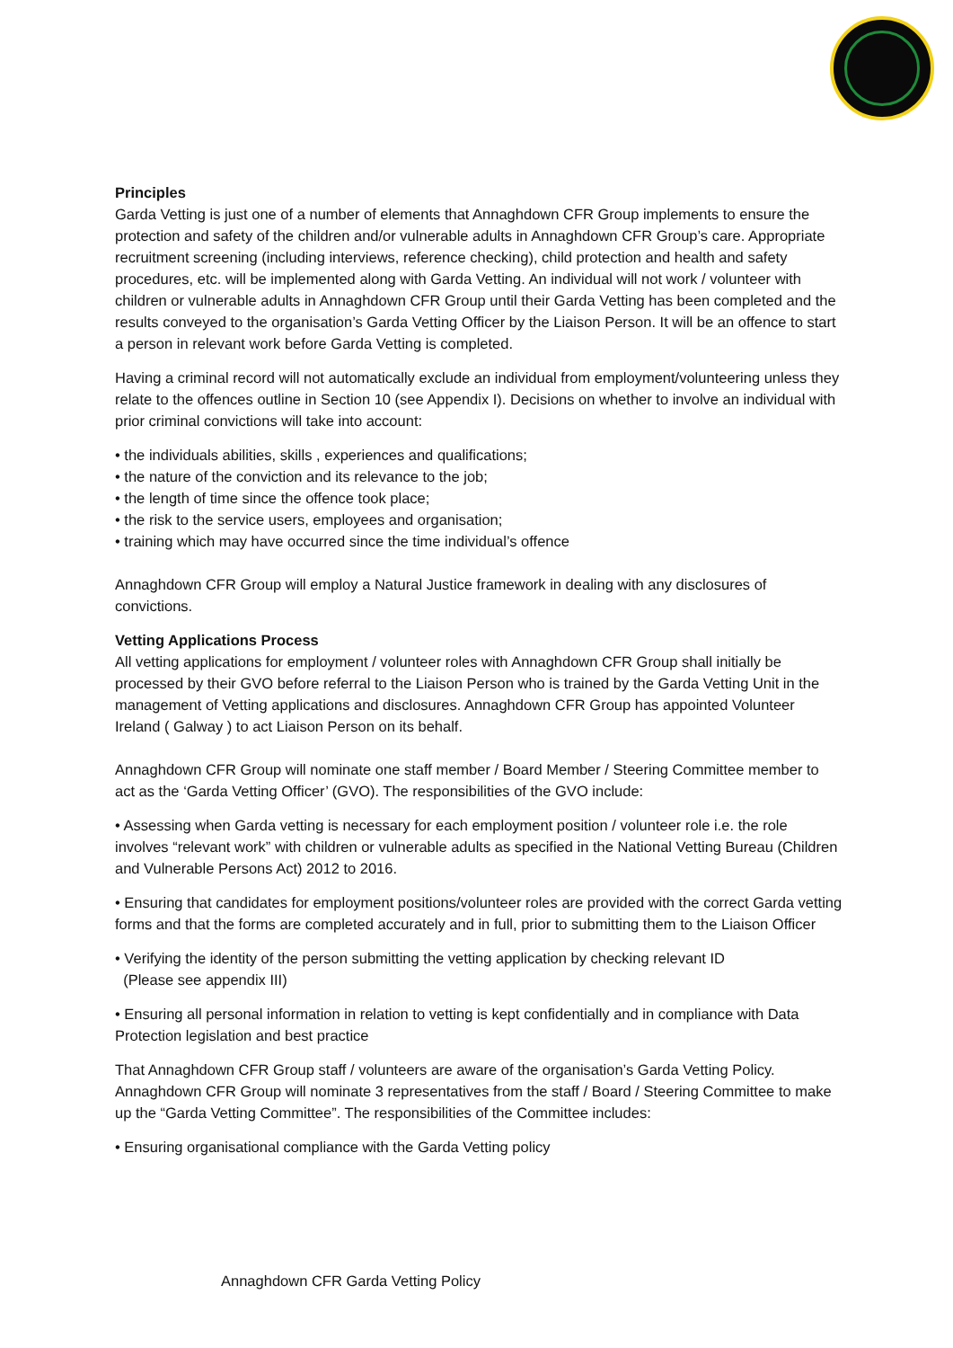Principles
Garda Vetting is just one of a number of elements that Annaghdown CFR Group implements to ensure the protection and safety of the children and/or vulnerable adults in Annaghdown CFR Group’s care. Appropriate recruitment screening (including interviews, reference checking), child protection and health and safety procedures, etc. will be implemented along with Garda Vetting. An individual will not work / volunteer with children or vulnerable adults in Annaghdown CFR Group until their Garda Vetting has been completed and the results conveyed to the organisation’s Garda Vetting Officer by the Liaison Person. It will be an offence to start a person in relevant work before Garda Vetting is completed.
Having a criminal record will not automatically exclude an individual from employment/volunteering unless they relate to the offences outline in Section 10 (see Appendix I). Decisions on whether to involve an individual with prior criminal convictions will take into account:
• the individuals abilities, skills , experiences and qualifications;
• the nature of the conviction and its relevance to the job;
• the length of time since the offence took place;
• the risk to the service users, employees and organisation;
• training which may have occurred since the time individual’s offence
Annaghdown CFR Group will employ a Natural Justice framework in dealing with any disclosures of convictions.
Vetting Applications Process
All vetting applications for employment / volunteer roles with Annaghdown CFR Group shall initially be processed by their GVO before referral to the Liaison Person who is trained by the Garda Vetting Unit in the management of Vetting applications and disclosures. Annaghdown CFR Group has appointed Volunteer Ireland ( Galway ) to act Liaison Person on its behalf.
Annaghdown CFR Group will nominate one staff member / Board Member / Steering Committee member to act as the ‘Garda Vetting Officer’ (GVO). The responsibilities of the GVO include:
• Assessing when Garda vetting is necessary for each employment position / volunteer role i.e. the role involves “relevant work” with children or vulnerable adults as specified in the National Vetting Bureau (Children and Vulnerable Persons Act) 2012 to 2016.
• Ensuring that candidates for employment positions/volunteer roles are provided with the correct Garda vetting forms and that the forms are completed accurately and in full, prior to submitting them to the Liaison Officer
• Verifying the identity of the person submitting the vetting application by checking relevant ID
(Please see appendix III)
• Ensuring all personal information in relation to vetting is kept confidentially and in compliance with Data Protection legislation and best practice
That Annaghdown CFR Group staff / volunteers are aware of the organisation’s Garda Vetting Policy. Annaghdown CFR Group will nominate 3 representatives from the staff / Board / Steering Committee to make up the “Garda Vetting Committee”. The responsibilities of the Committee includes:
• Ensuring organisational compliance with the Garda Vetting policy
Annaghdown CFR Garda Vetting Policy